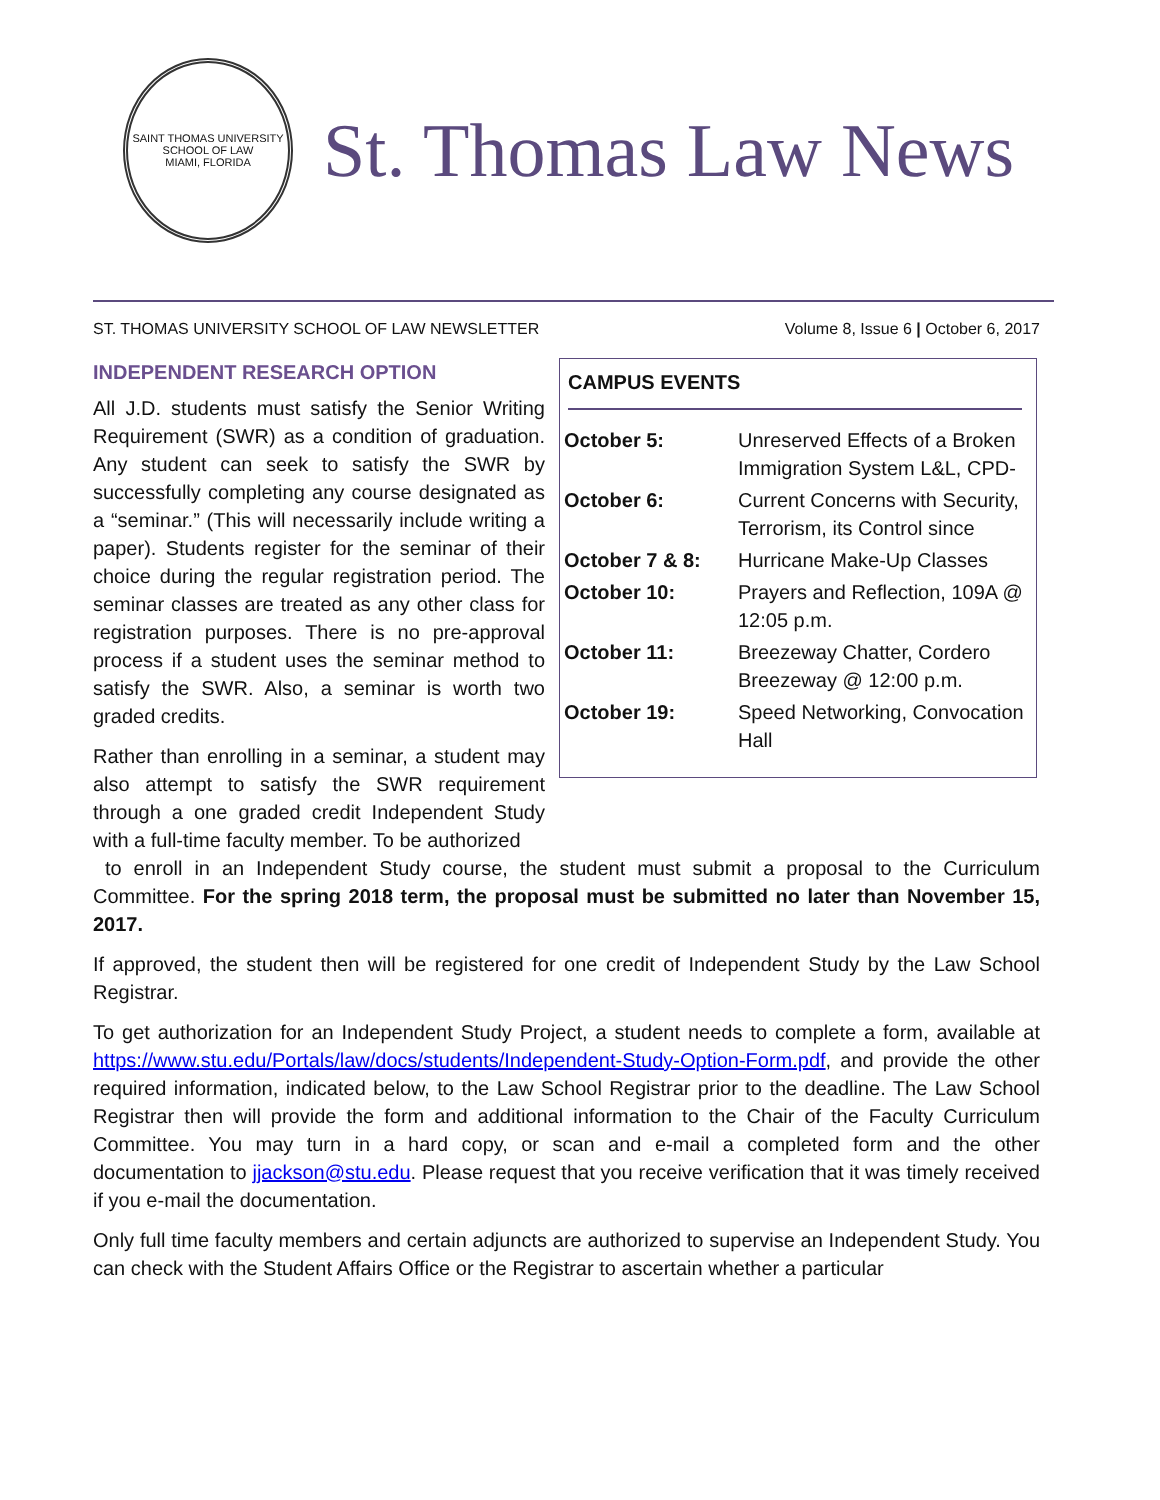SAINT THOMAS UNIVERSITY
SCHOOL OF LAW
MIAMI, FLORIDA
St. Thomas Law News
ST. THOMAS UNIVERSITY SCHOOL OF LAW NEWSLETTER Volume 8, Issue 6 | October 6, 2017
INDEPENDENT RESEARCH OPTION
All J.D. students must satisfy the Senior Writing Requirement (SWR) as a condition of graduation. Any student can seek to satisfy the SWR by successfully completing any course designated as a “seminar.” (This will necessarily include writing a paper). Students register for the seminar of their choice during the regular registration period. The seminar classes are treated as any other class for registration purposes. There is no pre-approval process if a student uses the seminar method to satisfy the SWR. Also, a seminar is worth two graded credits.
Rather than enrolling in a seminar, a student may also attempt to satisfy the SWR requirement through a one graded credit Independent Study with a full-time faculty member. To be authorized
CAMPUS EVENTS
| October 5: | Unreserved Effects of a Broken Immigration System L&L, CPD- |
| October 6: | Current Concerns with Security, Terrorism, its Control since |
| October 7 & 8: | Hurricane Make-Up Classes |
| October 10: | Prayers and Reflection, 109A @ 12:05 p.m. |
| October 11: | Breezeway Chatter, Cordero Breezeway @ 12:00 p.m. |
| October 19: | Speed Networking, Convocation Hall |
to enroll in an Independent Study course, the student must submit a proposal to the Curriculum Committee. For the spring 2018 term, the proposal must be submitted no later than November 15, 2017.
If approved, the student then will be registered for one credit of Independent Study by the Law School Registrar.
To get authorization for an Independent Study Project, a student needs to complete a form, available at https://www.stu.edu/Portals/law/docs/students/Independent-Study-Option-Form.pdf, and provide the other required information, indicated below, to the Law School Registrar prior to the deadline. The Law School Registrar then will provide the form and additional information to the Chair of the Faculty Curriculum Committee. You may turn in a hard copy, or scan and e-mail a completed form and the other documentation to jjackson@stu.edu. Please request that you receive verification that it was timely received if you e-mail the documentation.
Only full time faculty members and certain adjuncts are authorized to supervise an Independent Study. You can check with the Student Affairs Office or the Registrar to ascertain whether a particular